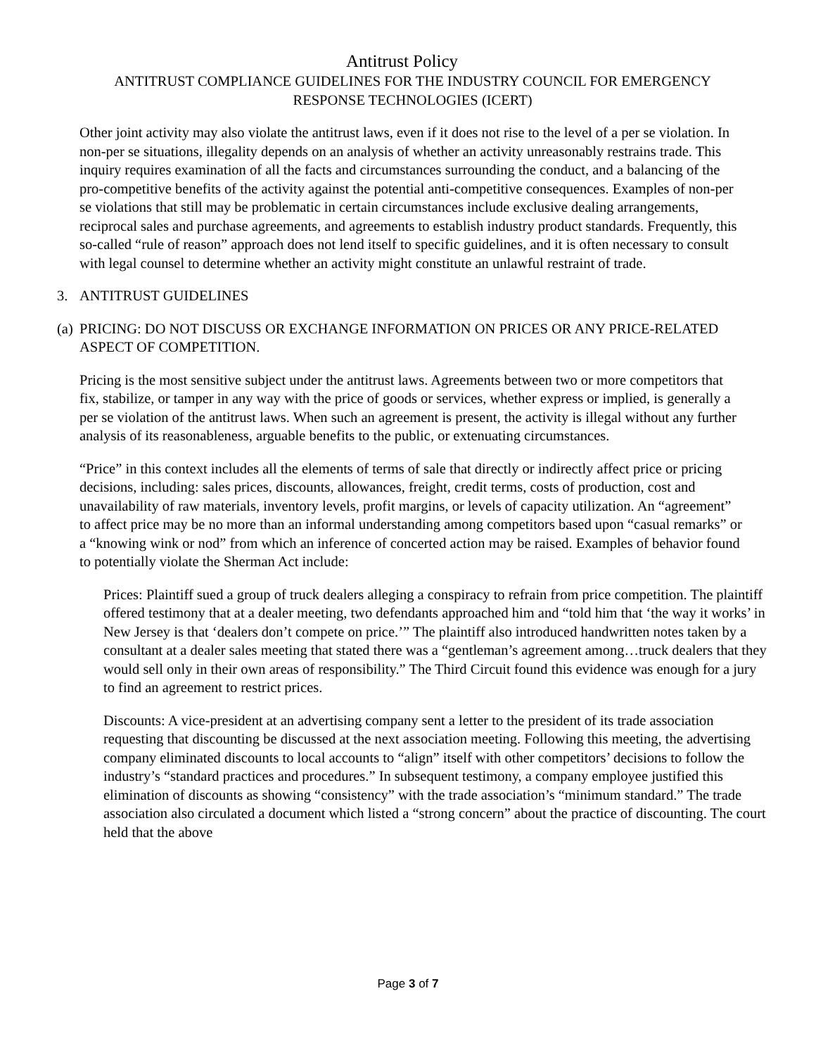Antitrust Policy
ANTITRUST COMPLIANCE GUIDELINES FOR THE INDUSTRY COUNCIL FOR EMERGENCY
RESPONSE TECHNOLOGIES (ICERT)
Other joint activity may also violate the antitrust laws, even if it does not rise to the level of a per se violation. In non-per se situations, illegality depends on an analysis of whether an activity unreasonably restrains trade. This inquiry requires examination of all the facts and circumstances surrounding the conduct, and a balancing of the pro-competitive benefits of the activity against the potential anti-competitive consequences. Examples of non-per se violations that still may be problematic in certain circumstances include exclusive dealing arrangements, reciprocal sales and purchase agreements, and agreements to establish industry product standards. Frequently, this so-called “rule of reason” approach does not lend itself to specific guidelines, and it is often necessary to consult with legal counsel to determine whether an activity might constitute an unlawful restraint of trade.
3. ANTITRUST GUIDELINES
(a) PRICING: DO NOT DISCUSS OR EXCHANGE INFORMATION ON PRICES OR ANY PRICE-RELATED ASPECT OF COMPETITION.
Pricing is the most sensitive subject under the antitrust laws. Agreements between two or more competitors that fix, stabilize, or tamper in any way with the price of goods or services, whether express or implied, is generally a per se violation of the antitrust laws. When such an agreement is present, the activity is illegal without any further analysis of its reasonableness, arguable benefits to the public, or extenuating circumstances.
“Price” in this context includes all the elements of terms of sale that directly or indirectly affect price or pricing decisions, including: sales prices, discounts, allowances, freight, credit terms, costs of production, cost and unavailability of raw materials, inventory levels, profit margins, or levels of capacity utilization. An “agreement” to affect price may be no more than an informal understanding among competitors based upon “casual remarks” or a “knowing wink or nod” from which an inference of concerted action may be raised. Examples of behavior found to potentially violate the Sherman Act include:
Prices: Plaintiff sued a group of truck dealers alleging a conspiracy to refrain from price competition. The plaintiff offered testimony that at a dealer meeting, two defendants approached him and “told him that ‘the way it works’ in New Jersey is that ‘dealers don’t compete on price.’” The plaintiff also introduced handwritten notes taken by a consultant at a dealer sales meeting that stated there was a “gentleman’s agreement among…truck dealers that they would sell only in their own areas of responsibility.” The Third Circuit found this evidence was enough for a jury to find an agreement to restrict prices.
Discounts: A vice-president at an advertising company sent a letter to the president of its trade association requesting that discounting be discussed at the next association meeting. Following this meeting, the advertising company eliminated discounts to local accounts to “align” itself with other competitors’ decisions to follow the industry’s “standard practices and procedures.” In subsequent testimony, a company employee justified this elimination of discounts as showing “consistency” with the trade association’s “minimum standard.” The trade association also circulated a document which listed a “strong concern” about the practice of discounting. The court held that the above
Page 3 of 7